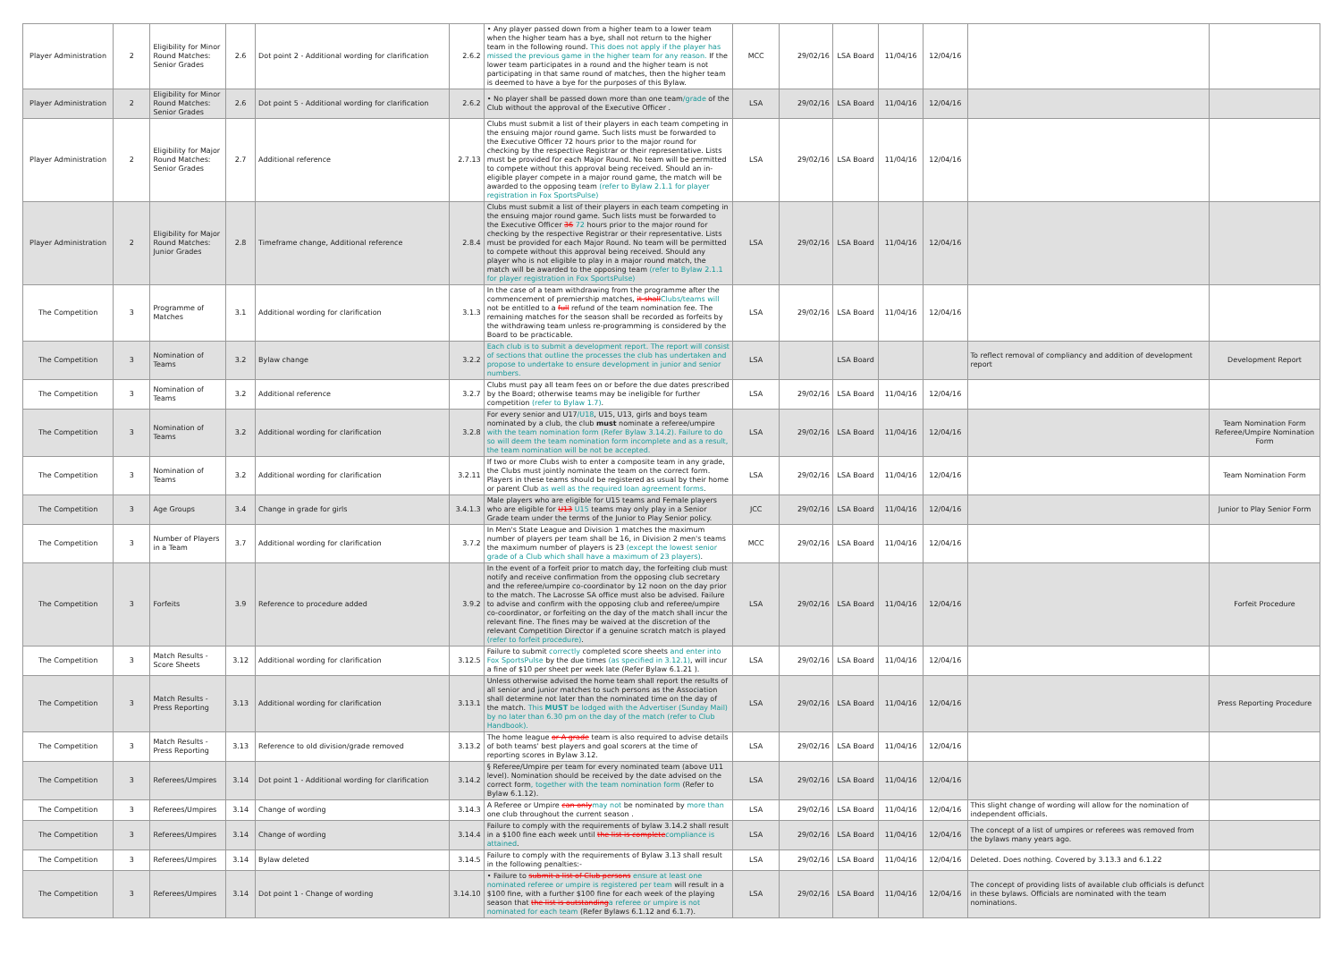| Player Administration | 2 | Eligibility for Minor Round Matches: Senior Grades | 2.6 | Dot point 2 - Additional wording for clarification | 2.6.2 | • Any player passed down from a higher team to a lower team when the higher team has a bye, shall not return to the higher team in the following round. This does not apply if the player has missed the previous game in the higher team for any reason. If the lower team participates in a round and the higher team is not participating in that same round of matches, then the higher team is deemed to have a bye for the purposes of this Bylaw. | MCC | 29/02/16 | LSA Board | 11/04/16 | 12/04/16 | | |
| Player Administration | 2 | Eligibility for Minor Round Matches: Senior Grades | 2.6 | Dot point 5 - Additional wording for clarification | 2.6.2 | • No player shall be passed down more than one team /grade of the Club without the approval of the Executive Officer . | LSA | 29/02/16 | LSA Board | 11/04/16 | 12/04/16 | | |
| Player Administration | 2 | Eligibility for Major Round Matches: Senior Grades | 2.7 | Additional reference | 2.7.13 | Clubs must submit a list of their players in each team competing in the ensuing major round game. Such lists must be forwarded to the Executive Officer 72 hours prior to the major round for checking by the respective Registrar or their representative. Lists must be provided for each Major Round. No team will be permitted to compete without this approval being received. Should an in-eligible player compete in a major round game, the match will be awarded to the opposing team (refer to Bylaw 2.1.1 for player registration in Fox SportsPulse) | LSA | 29/02/16 | LSA Board | 11/04/16 | 12/04/16 | | |
| Player Administration | 2 | Eligibility for Major Round Matches: Junior Grades | 2.8 | Timeframe change, Additional reference | 2.8.4 | Clubs must submit a list of their players in each team competing in the ensuing major round game. Such lists must be forwarded to the Executive Officer 36 72 hours prior to the major round for checking by the respective Registrar or their representative. Lists must be provided for each Major Round. No team will be permitted to compete without this approval being received. Should any player who is not eligible to play in a major round match, the match will be awarded to the opposing team (refer to Bylaw 2.1.1 for player registration in Fox SportsPulse) | LSA | 29/02/16 | LSA Board | 11/04/16 | 12/04/16 | | |
| The Competition | 3 | Programme of Matches | 3.1 | Additional wording for clarification | 3.1.3 | In the case of a team withdrawing from the programme after the commencement of premiership matches, it shall Clubs/teams will not be entitled to a full refund of the team nomination fee. The remaining matches for the season shall be recorded as forfeits by the withdrawing team unless re-programming is considered by the Board to be practicable. | LSA | 29/02/16 | LSA Board | 11/04/16 | 12/04/16 | | |
| The Competition | 3 | Nomination of Teams | 3.2 | Bylaw change | 3.2.2 | Each club is to submit a development report. The report will consist of sections that outline the processes the club has undertaken and propose to undertake to ensure development in junior and senior numbers. | LSA | | LSA Board | | | To reflect removal of compliancy and addition of development report | Development Report |
| The Competition | 3 | Nomination of Teams | 3.2 | Additional reference | 3.2.7 | Clubs must pay all team fees on or before the due dates prescribed by the Board; otherwise teams may be ineligible for further competition (refer to Bylaw 1.7) . | LSA | 29/02/16 | LSA Board | 11/04/16 | 12/04/16 | | |
| The Competition | 3 | Nomination of Teams | 3.2 | Additional wording for clarification | 3.2.8 | For every senior and U17 /U18 , U15, U13, girls and boys team nominated by a club, the club must nominate a referee/umpire with the team nomination form (Refer Bylaw 3.14.2). Failure to do so will deem the team nomination form incomplete and as a result, the team nomination will be not be accepted. | LSA | 29/02/16 | LSA Board | 11/04/16 | 12/04/16 | | Team Nomination Form Referee/Umpire Nomination Form |
| The Competition | 3 | Nomination of Teams | 3.2 | Additional wording for clarification | 3.2.11 | If two or more Clubs wish to enter a composite team in any grade, the Clubs must jointly nominate the team on the correct form. Players in these teams should be registered as usual by their home or parent Club as well as the required loan agreement forms . | LSA | 29/02/16 | LSA Board | 11/04/16 | 12/04/16 | | Team Nomination Form |
| The Competition | 3 | Age Groups | 3.4 | Change in grade for girls | 3.4.1.3 | Male players who are eligible for U15 teams and Female players who are eligible for U13 U15 teams may only play in a Senior Grade team under the terms of the Junior to Play Senior policy. | JCC | 29/02/16 | LSA Board | 11/04/16 | 12/04/16 | | Junior to Play Senior Form |
| The Competition | 3 | Number of Players in a Team | 3.7 | Additional wording for clarification | 3.7.2 | In Men's State League and Division 1 matches the maximum number of players per team shall be 16, in Division 2 men's teams the maximum number of players is 23 (except the lowest senior grade of a Club which shall have a maximum of 23 players) . | MCC | 29/02/16 | LSA Board | 11/04/16 | 12/04/16 | | |
| The Competition | 3 | Forfeits | 3.9 | Reference to procedure added | 3.9.2 | In the event of a forfeit prior to match day, the forfeiting club must notify and receive confirmation from the opposing club secretary and the referee/umpire co-coordinator by 12 noon on the day prior to the match. The Lacrosse SA office must also be advised. Failure to advise and confirm with the opposing club and referee/umpire co-coordinator, or forfeiting on the day of the match shall incur the relevant fine. The fines may be waived at the discretion of the relevant Competition Director if a genuine scratch match is played (refer to forfeit procedure) . | LSA | 29/02/16 | LSA Board | 11/04/16 | 12/04/16 | | Forfeit Procedure |
| The Competition | 3 | Match Results - Score Sheets | 3.12 | Additional wording for clarification | 3.12.5 | Failure to submit correctly completed score sheets and enter into Fox SportsPulse by the due times (as specified in 3.12.1) , will incur a fine of $10 per sheet per week late (Refer Bylaw 6.1.21 ). | LSA | 29/02/16 | LSA Board | 11/04/16 | 12/04/16 | | |
| The Competition | 3 | Match Results - Press Reporting | 3.13 | Additional wording for clarification | 3.13.1 | Unless otherwise advised the home team shall report the results of all senior and junior matches to such persons as the Association shall determine not later than the nominated time on the day of the match. This MUST be lodged with the Advertiser (Sunday Mail) by no later than 6.30 pm on the day of the match (refer to Club Handbook). | LSA | 29/02/16 | LSA Board | 11/04/16 | 12/04/16 | | Press Reporting Procedure |
| The Competition | 3 | Match Results - Press Reporting | 3.13 | Reference to old division/grade removed | 3.13.2 | The home league or A grade team is also required to advise details of both teams' best players and goal scorers at the time of reporting scores in Bylaw 3.12. | LSA | 29/02/16 | LSA Board | 11/04/16 | 12/04/16 | | |
| The Competition | 3 | Referees/Umpires | 3.14 | Dot point 1 - Additional wording for clarification | 3.14.2 | § Referee/Umpire per team for every nominated team (above U11 level). Nomination should be received by the date advised on the correct form , together with the team nomination form (Refer to Bylaw 6.1.12). | LSA | 29/02/16 | LSA Board | 11/04/16 | 12/04/16 | | |
| The Competition | 3 | Referees/Umpires | 3.14 | Change of wording | 3.14.3 | A Referee or Umpire can only may not be nominated by more than one club throughout the current season . | LSA | 29/02/16 | LSA Board | 11/04/16 | 12/04/16 | This slight change of wording will allow for the nomination of independent officials. | |
| The Competition | 3 | Referees/Umpires | 3.14 | Change of wording | 3.14.4 | Failure to comply with the requirements of bylaw 3.14.2 shall result in a $100 fine each week until the list is complete compliance is attained . | LSA | 29/02/16 | LSA Board | 11/04/16 | 12/04/16 | The concept of a list of umpires or referees was removed from the bylaws many years ago. | |
| The Competition | 3 | Referees/Umpires | 3.14 | Bylaw deleted | 3.14.5 | Failure to comply with the requirements of Bylaw 3.13 shall result in the following penalties:- | LSA | 29/02/16 | LSA Board | 11/04/16 | 12/04/16 | Deleted. Does nothing. Covered by 3.13.3 and 6.1.22 | |
| The Competition | 3 | Referees/Umpires | 3.14 | Dot point 1 - Change of wording | 3.14.10 | • Failure to submit a list of Club persons ensure at least one nominated referee or umpire is registered per team will result in a $100 fine, with a further $100 fine for each week of the playing season that the list is outstanding a referee or umpire is not nominated for each team (Refer Bylaws 6.1.12 and 6.1.7). | LSA | 29/02/16 | LSA Board | 11/04/16 | 12/04/16 | The concept of providing lists of available club officials is defunct in these bylaws. Officials are nominated with the team nominations. | |